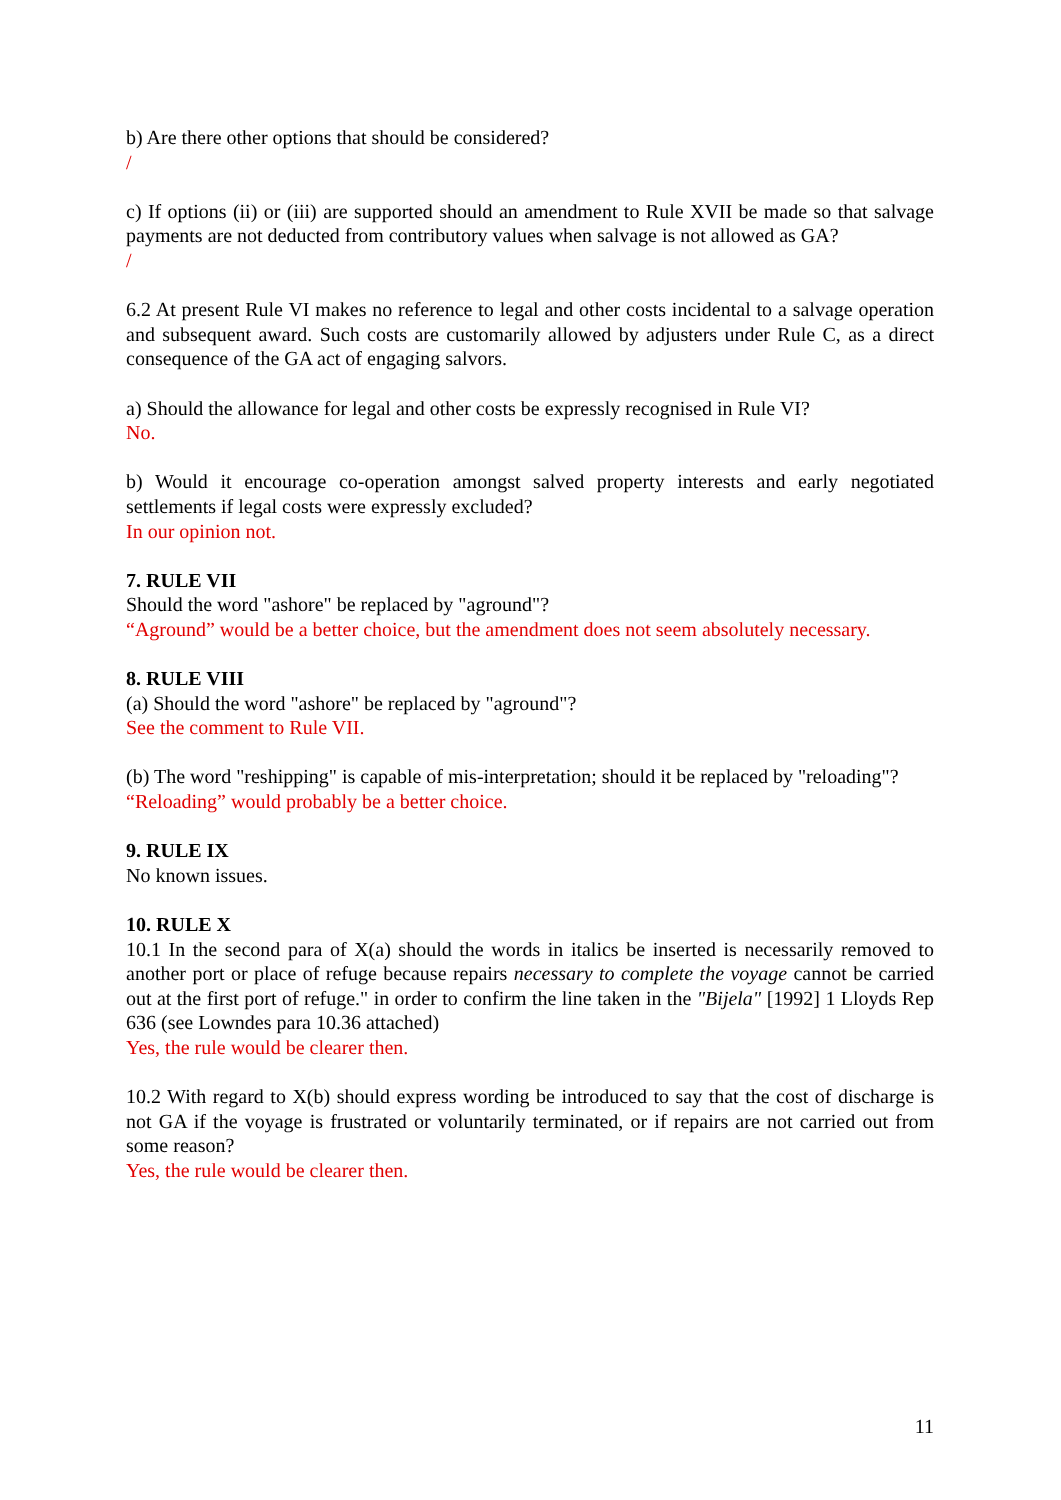b) Are there other options that should be considered?
/
c) If options (ii) or (iii) are supported should an amendment to Rule XVII be made so that salvage payments are not deducted from contributory values when salvage is not allowed as GA?
/
6.2 At present Rule VI makes no reference to legal and other costs incidental to a salvage operation and subsequent award. Such costs are customarily allowed by adjusters under Rule C, as a direct consequence of the GA act of engaging salvors.
a) Should the allowance for legal and other costs be expressly recognised in Rule VI?
No.
b) Would it encourage co-operation amongst salved property interests and early negotiated settlements if legal costs were expressly excluded?
In our opinion not.
7. RULE VII
Should the word "ashore" be replaced by "aground"?
“Aground” would be a better choice, but the amendment does not seem absolutely necessary.
8. RULE VIII
(a) Should the word "ashore" be replaced by "aground"?
See the comment to Rule VII.
(b) The word "reshipping" is capable of mis-interpretation; should it be replaced by "reloading"?
“Reloading” would probably be a better choice.
9. RULE IX
No known issues.
10. RULE X
10.1 In the second para of X(a) should the words in italics be inserted is necessarily removed to another port or place of refuge because repairs necessary to complete the voyage cannot be carried out at the first port of refuge." in order to confirm the line taken in the "Bijela" [1992] 1 Lloyds Rep 636 (see Lowndes para 10.36 attached)
Yes, the rule would be clearer then.
10.2 With regard to X(b) should express wording be introduced to say that the cost of discharge is not GA if the voyage is frustrated or voluntarily terminated, or if repairs are not carried out from some reason?
Yes, the rule would be clearer then.
11